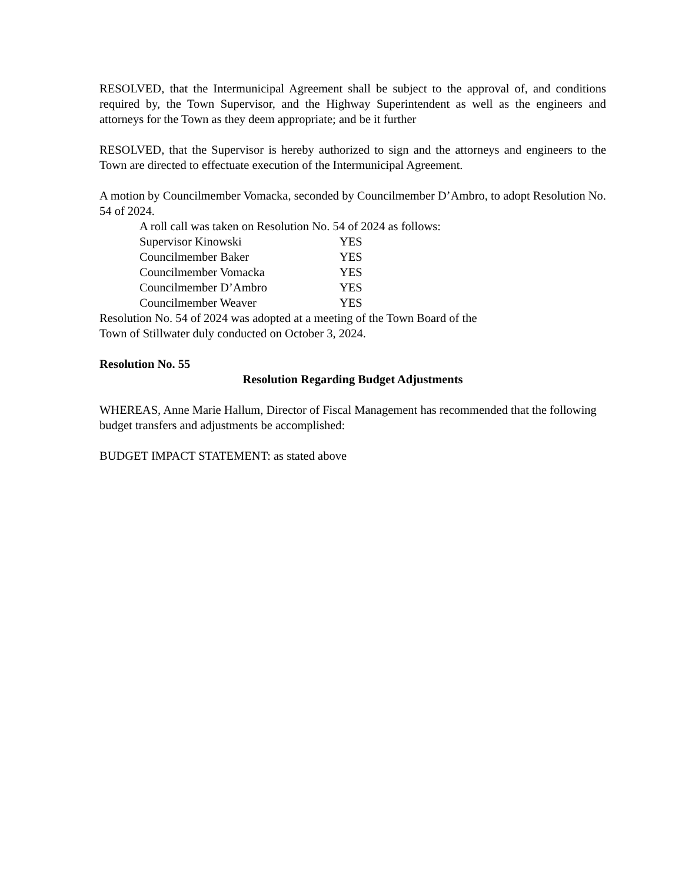RESOLVED, that the Intermunicipal Agreement shall be subject to the approval of, and conditions required by, the Town Supervisor, and the Highway Superintendent as well as the engineers and attorneys for the Town as they deem appropriate; and be it further
RESOLVED, that the Supervisor is hereby authorized to sign and the attorneys and engineers to the Town are directed to effectuate execution of the Intermunicipal Agreement.
A motion by Councilmember Vomacka, seconded by Councilmember D’Ambro, to adopt Resolution No. 54 of 2024.
A roll call was taken on Resolution No. 54 of 2024 as follows:
| Supervisor Kinowski | YES |
| Councilmember Baker | YES |
| Councilmember Vomacka | YES |
| Councilmember D’Ambro | YES |
| Councilmember Weaver | YES |
Resolution No. 54 of 2024 was adopted at a meeting of the Town Board of the
Town of Stillwater duly conducted on October 3, 2024.
Resolution No. 55
Resolution Regarding Budget Adjustments
WHEREAS, Anne Marie Hallum, Director of Fiscal Management has recommended that the following budget transfers and adjustments be accomplished:
BUDGET IMPACT STATEMENT: as stated above